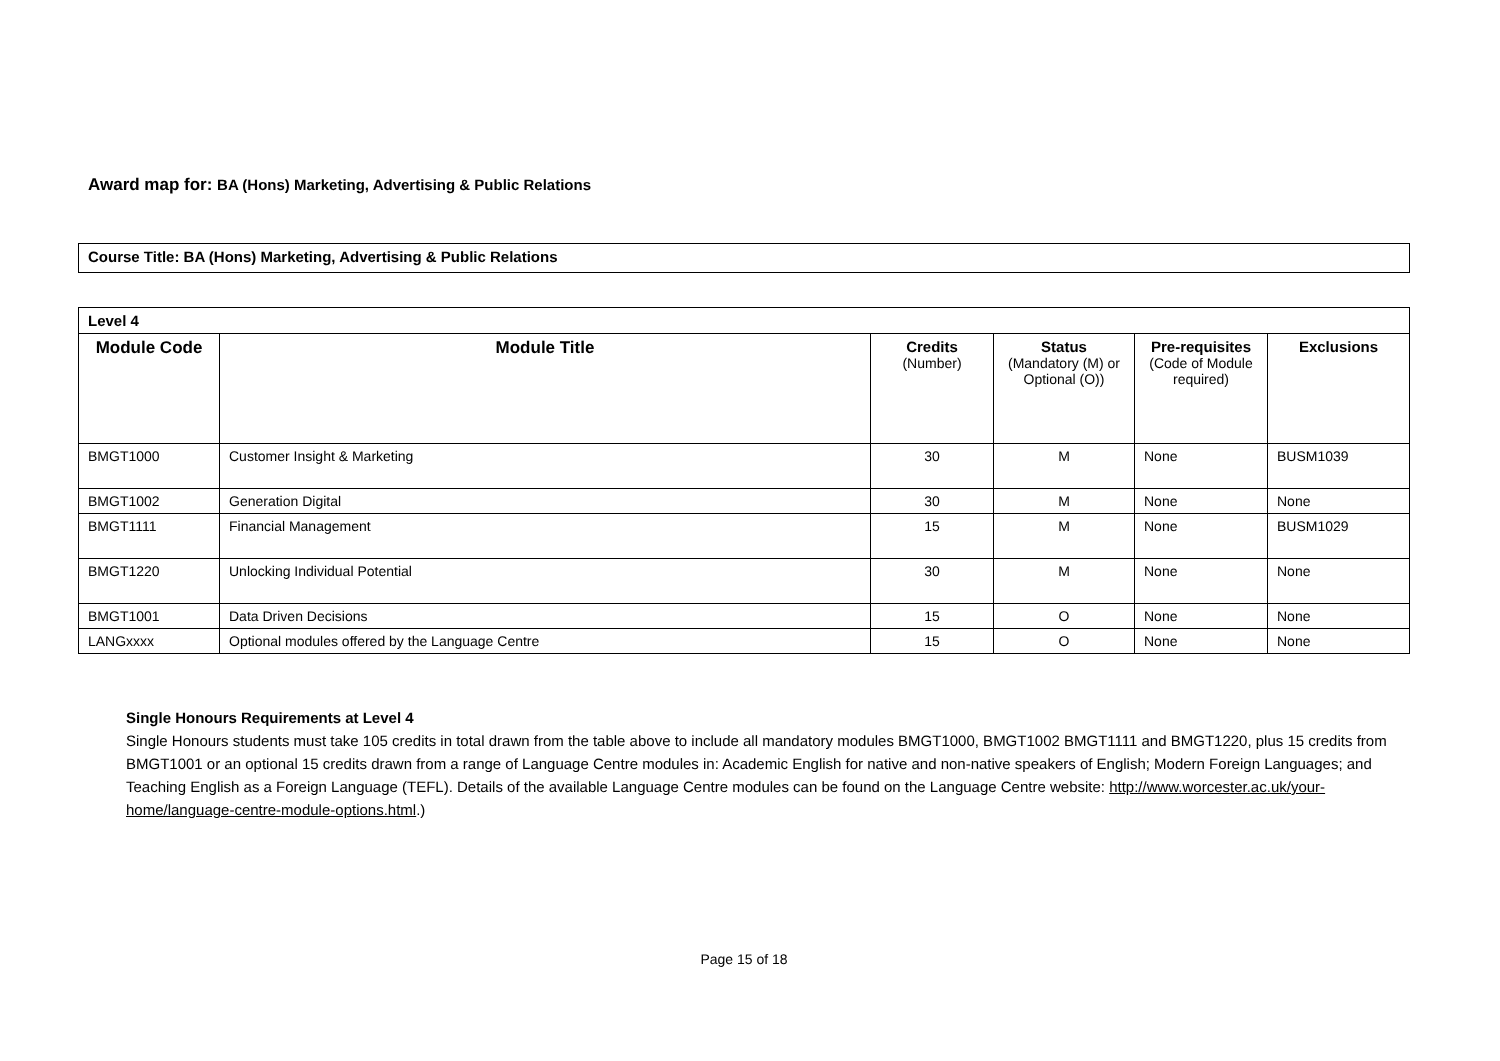Award map for: BA (Hons) Marketing, Advertising & Public Relations
Course Title: BA (Hons) Marketing, Advertising & Public Relations
| Level 4 | | | | | |
| Module Code | Module Title | Credits (Number) | Status (Mandatory (M) or Optional (O)) | Pre-requisites (Code of Module required) | Exclusions |
| BMGT1000 | Customer Insight & Marketing | 30 | M | None | BUSM1039 |
| BMGT1002 | Generation Digital | 30 | M | None | None |
| BMGT1111 | Financial Management | 15 | M | None | BUSM1029 |
| BMGT1220 | Unlocking Individual Potential | 30 | M | None | None |
| BMGT1001 | Data Driven Decisions | 15 | O | None | None |
| LANGxxxx | Optional modules offered by the Language Centre | 15 | O | None | None |
Single Honours Requirements at Level 4
Single Honours students must take 105 credits in total drawn from the table above to include all mandatory modules BMGT1000, BMGT1002 BMGT1111 and BMGT1220, plus 15 credits from BMGT1001 or an optional 15 credits drawn from a range of Language Centre modules in: Academic English for native and non-native speakers of English; Modern Foreign Languages; and Teaching English as a Foreign Language (TEFL). Details of the available Language Centre modules can be found on the Language Centre website: http://www.worcester.ac.uk/your-home/language-centre-module-options.html.)
Page 15 of 18